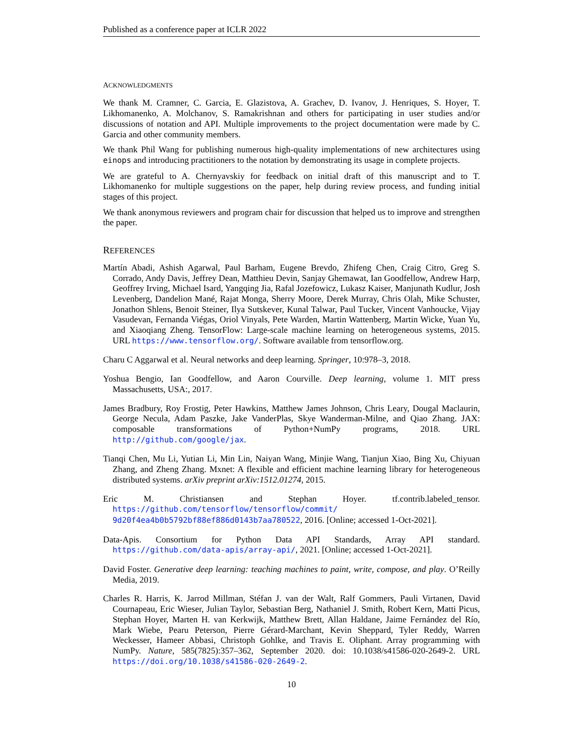Published as a conference paper at ICLR 2022
ACKNOWLEDGMENTS
We thank M. Cramner, C. Garcia, E. Glazistova, A. Grachev, D. Ivanov, J. Henriques, S. Hoyer, T. Likhomanenko, A. Molchanov, S. Ramakrishnan and others for participating in user studies and/or discussions of notation and API. Multiple improvements to the project documentation were made by C. Garcia and other community members.
We thank Phil Wang for publishing numerous high-quality implementations of new architectures using einops and introducing practitioners to the notation by demonstrating its usage in complete projects.
We are grateful to A. Chernyavskiy for feedback on initial draft of this manuscript and to T. Likhomanenko for multiple suggestions on the paper, help during review process, and funding initial stages of this project.
We thank anonymous reviewers and program chair for discussion that helped us to improve and strengthen the paper.
REFERENCES
Martín Abadi, Ashish Agarwal, Paul Barham, Eugene Brevdo, Zhifeng Chen, Craig Citro, Greg S. Corrado, Andy Davis, Jeffrey Dean, Matthieu Devin, Sanjay Ghemawat, Ian Goodfellow, Andrew Harp, Geoffrey Irving, Michael Isard, Yangqing Jia, Rafal Jozefowicz, Lukasz Kaiser, Manjunath Kudlur, Josh Levenberg, Dandelion Mané, Rajat Monga, Sherry Moore, Derek Murray, Chris Olah, Mike Schuster, Jonathon Shlens, Benoit Steiner, Ilya Sutskever, Kunal Talwar, Paul Tucker, Vincent Vanhoucke, Vijay Vasudevan, Fernanda Viégas, Oriol Vinyals, Pete Warden, Martin Wattenberg, Martin Wicke, Yuan Yu, and Xiaoqiang Zheng. TensorFlow: Large-scale machine learning on heterogeneous systems, 2015. URL https://www.tensorflow.org/. Software available from tensorflow.org.
Charu C Aggarwal et al. Neural networks and deep learning. Springer, 10:978–3, 2018.
Yoshua Bengio, Ian Goodfellow, and Aaron Courville. Deep learning, volume 1. MIT press Massachusetts, USA:, 2017.
James Bradbury, Roy Frostig, Peter Hawkins, Matthew James Johnson, Chris Leary, Dougal Maclaurin, George Necula, Adam Paszke, Jake VanderPlas, Skye Wanderman-Milne, and Qiao Zhang. JAX: composable transformations of Python+NumPy programs, 2018. URL http://github.com/google/jax.
Tianqi Chen, Mu Li, Yutian Li, Min Lin, Naiyan Wang, Minjie Wang, Tianjun Xiao, Bing Xu, Chiyuan Zhang, and Zheng Zhang. Mxnet: A flexible and efficient machine learning library for heterogeneous distributed systems. arXiv preprint arXiv:1512.01274, 2015.
Eric M. Christiansen and Stephan Hoyer. tf.contrib.labeled_tensor. https://github.com/tensorflow/tensorflow/commit/ 9d20f4ea4b0b5792bf88ef886d0143b7aa780522, 2016. [Online; accessed 1-Oct-2021].
Data-Apis. Consortium for Python Data API Standards, Array API standard. https://github.com/data-apis/array-api/, 2021. [Online; accessed 1-Oct-2021].
David Foster. Generative deep learning: teaching machines to paint, write, compose, and play. O’Reilly Media, 2019.
Charles R. Harris, K. Jarrod Millman, Stéfan J. van der Walt, Ralf Gommers, Pauli Virtanen, David Cournapeau, Eric Wieser, Julian Taylor, Sebastian Berg, Nathaniel J. Smith, Robert Kern, Matti Picus, Stephan Hoyer, Marten H. van Kerkwijk, Matthew Brett, Allan Haldane, Jaime Fernández del Río, Mark Wiebe, Pearu Peterson, Pierre Gérard-Marchant, Kevin Sheppard, Tyler Reddy, Warren Weckesser, Hameer Abbasi, Christoph Gohlke, and Travis E. Oliphant. Array programming with NumPy. Nature, 585(7825):357–362, September 2020. doi: 10.1038/s41586-020-2649-2. URL https://doi.org/10.1038/s41586-020-2649-2.
10